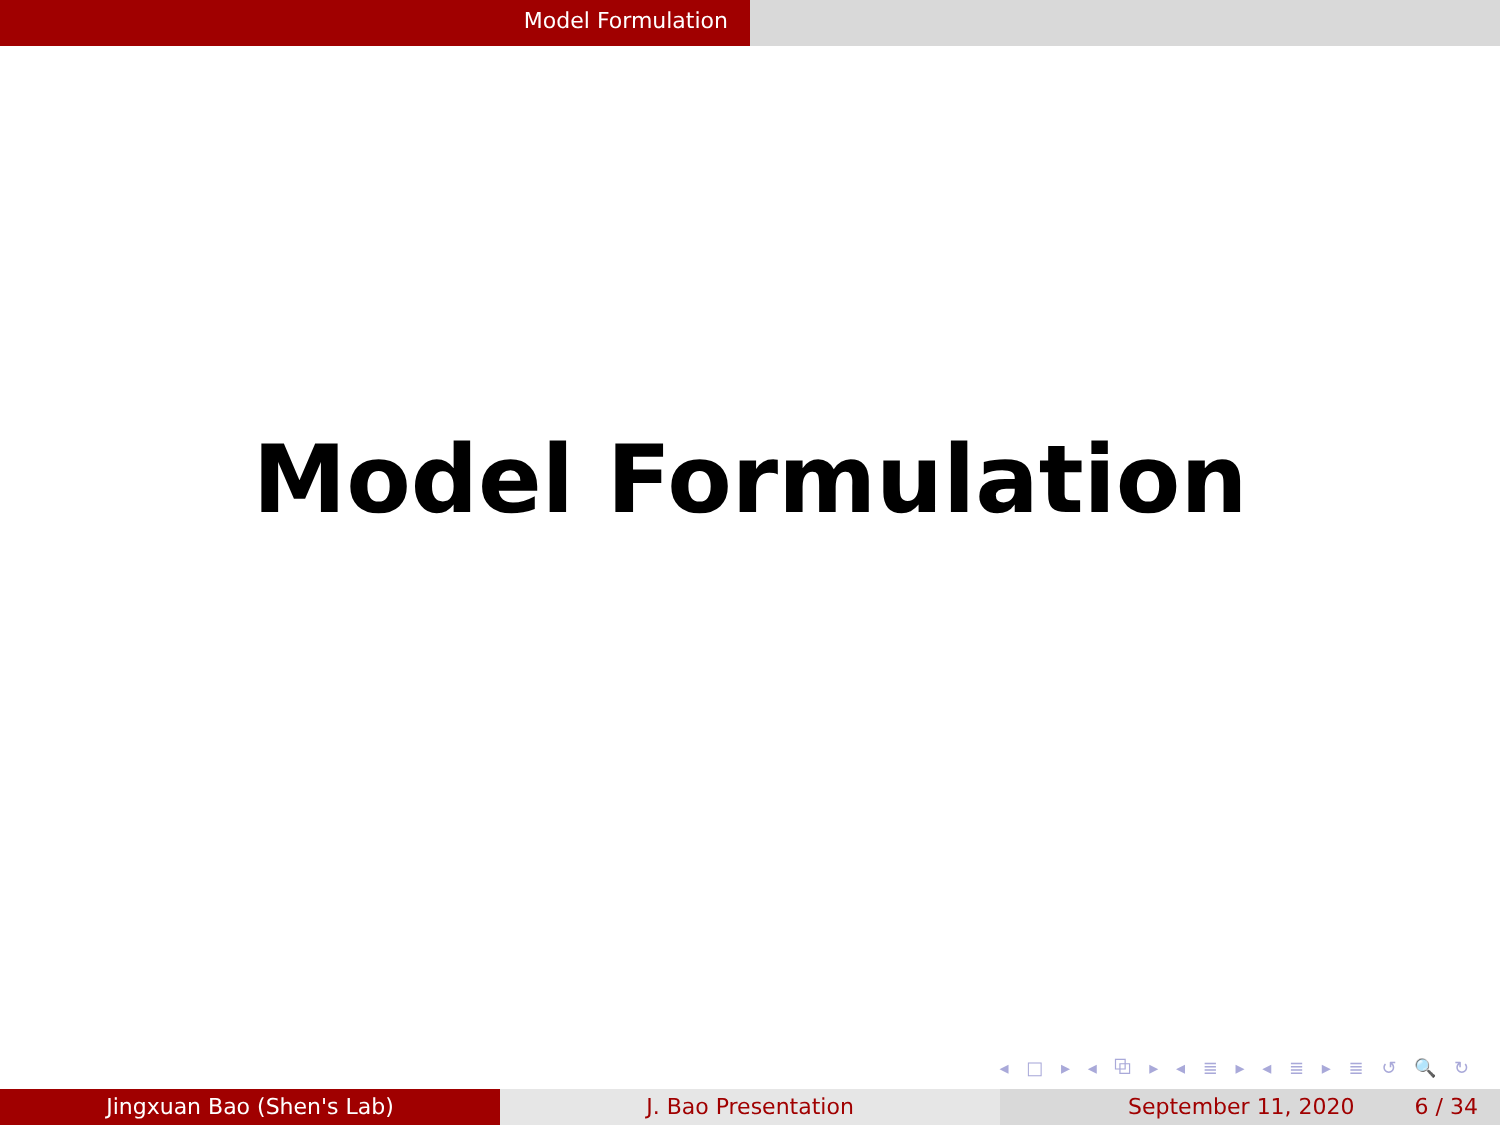Model Formulation
Model Formulation
◂ □ ▸ ◂ ⧉ ▸ ◂ ≣ ▸ ◂ ≣ ▸ ≣ ↺ 🔍 ↻
Jingxuan Bao (Shen's Lab) J. Bao Presentation September 11, 2020 6 / 34